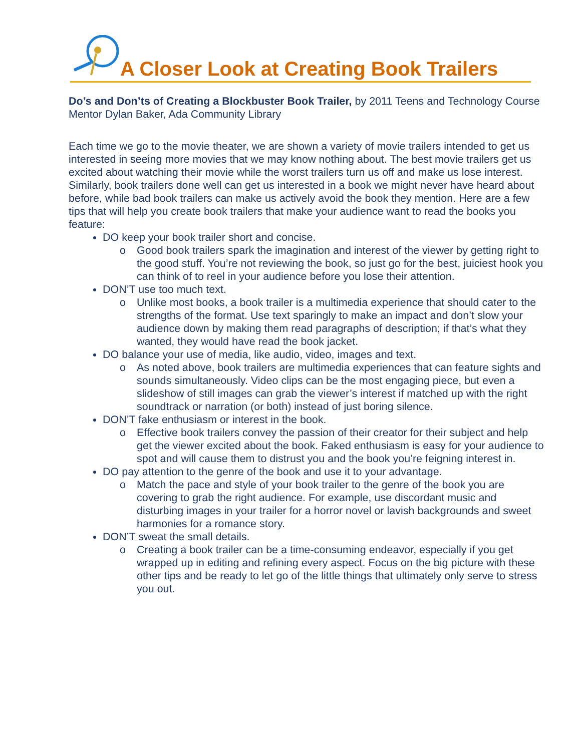A Closer Look at Creating Book Trailers
Do’s and Don’ts of Creating a Blockbuster Book Trailer, by 2011 Teens and Technology Course Mentor Dylan Baker, Ada Community Library
Each time we go to the movie theater, we are shown a variety of movie trailers intended to get us interested in seeing more movies that we may know nothing about. The best movie trailers get us excited about watching their movie while the worst trailers turn us off and make us lose interest. Similarly, book trailers done well can get us interested in a book we might never have heard about before, while bad book trailers can make us actively avoid the book they mention. Here are a few tips that will help you create book trailers that make your audience want to read the books you feature:
DO keep your book trailer short and concise.
o Good book trailers spark the imagination and interest of the viewer by getting right to the good stuff. You’re not reviewing the book, so just go for the best, juiciest hook you can think of to reel in your audience before you lose their attention.
DON’T use too much text.
o Unlike most books, a book trailer is a multimedia experience that should cater to the strengths of the format. Use text sparingly to make an impact and don’t slow your audience down by making them read paragraphs of description; if that’s what they wanted, they would have read the book jacket.
DO balance your use of media, like audio, video, images and text.
o As noted above, book trailers are multimedia experiences that can feature sights and sounds simultaneously. Video clips can be the most engaging piece, but even a slideshow of still images can grab the viewer’s interest if matched up with the right soundtrack or narration (or both) instead of just boring silence.
DON’T fake enthusiasm or interest in the book.
o Effective book trailers convey the passion of their creator for their subject and help get the viewer excited about the book. Faked enthusiasm is easy for your audience to spot and will cause them to distrust you and the book you’re feigning interest in.
DO pay attention to the genre of the book and use it to your advantage.
o Match the pace and style of your book trailer to the genre of the book you are covering to grab the right audience. For example, use discordant music and disturbing images in your trailer for a horror novel or lavish backgrounds and sweet harmonies for a romance story.
DON’T sweat the small details.
o Creating a book trailer can be a time-consuming endeavor, especially if you get wrapped up in editing and refining every aspect. Focus on the big picture with these other tips and be ready to let go of the little things that ultimately only serve to stress you out.